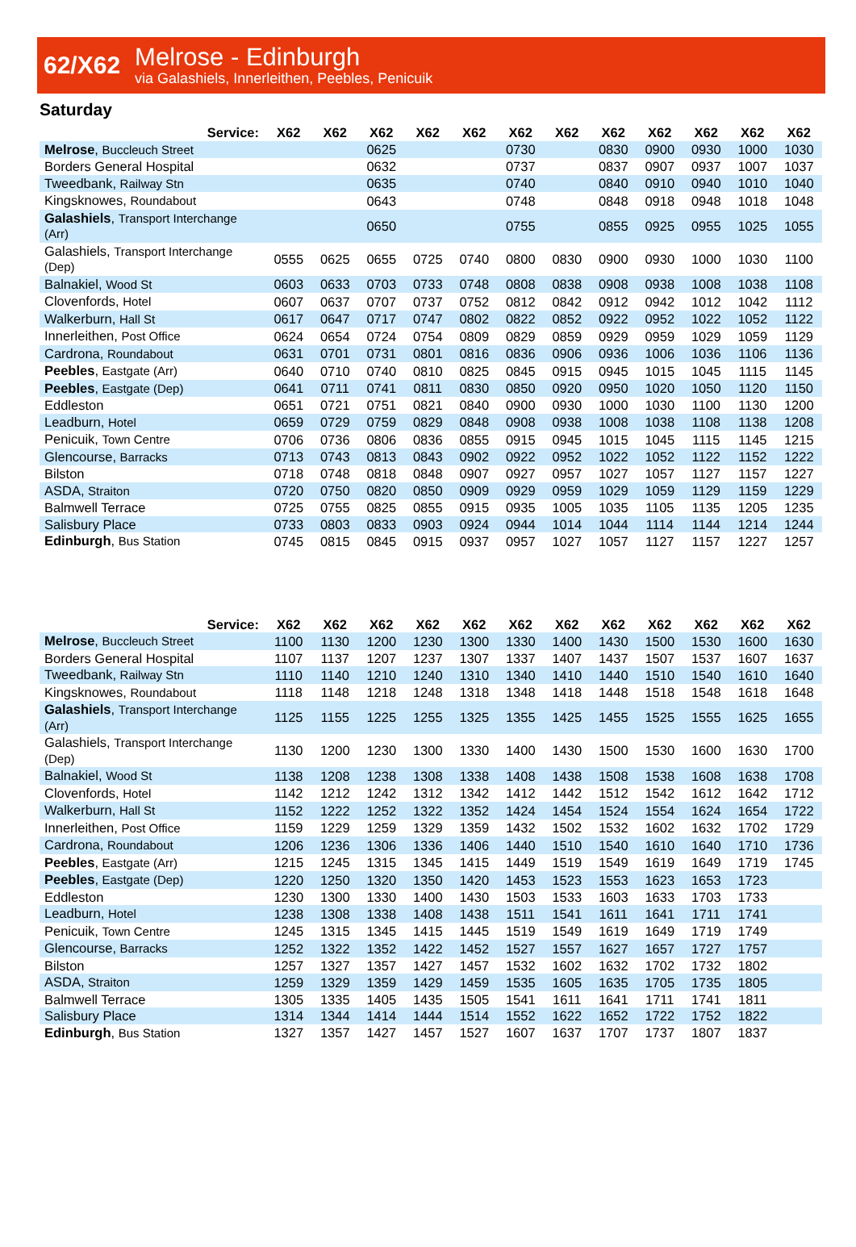62/X62
Melrose - Edinburgh
via Galashiels, Innerleithen, Peebles, Penicuik
Saturday
| Service: | X62 | X62 | X62 | X62 | X62 | X62 | X62 | X62 | X62 | X62 | X62 | X62 |
| --- | --- | --- | --- | --- | --- | --- | --- | --- | --- | --- | --- | --- |
| Melrose , Buccleuch Street | | | 0625 | | | 0730 | | 0830 | 0900 | 0930 | 1000 | 1030 |
| Borders General Hospital | | | 0632 | | | 0737 | | 0837 | 0907 | 0937 | 1007 | 1037 |
| Tweedbank, Railway Stn | | | 0635 | | | 0740 | | 0840 | 0910 | 0940 | 1010 | 1040 |
| Kingsknowes, Roundabout | | | 0643 | | | 0748 | | 0848 | 0918 | 0948 | 1018 | 1048 |
| Galashiels , Transport Interchange (Arr) | | | 0650 | | | 0755 | | 0855 | 0925 | 0955 | 1025 | 1055 |
| Galashiels, Transport Interchange (Dep) | 0555 | 0625 | 0655 | 0725 | 0740 | 0800 | 0830 | 0900 | 0930 | 1000 | 1030 | 1100 |
| Balnakiel, Wood St | 0603 | 0633 | 0703 | 0733 | 0748 | 0808 | 0838 | 0908 | 0938 | 1008 | 1038 | 1108 |
| Clovenfords, Hotel | 0607 | 0637 | 0707 | 0737 | 0752 | 0812 | 0842 | 0912 | 0942 | 1012 | 1042 | 1112 |
| Walkerburn, Hall St | 0617 | 0647 | 0717 | 0747 | 0802 | 0822 | 0852 | 0922 | 0952 | 1022 | 1052 | 1122 |
| Innerleithen, Post Office | 0624 | 0654 | 0724 | 0754 | 0809 | 0829 | 0859 | 0929 | 0959 | 1029 | 1059 | 1129 |
| Cardrona, Roundabout | 0631 | 0701 | 0731 | 0801 | 0816 | 0836 | 0906 | 0936 | 1006 | 1036 | 1106 | 1136 |
| Peebles , Eastgate (Arr) | 0640 | 0710 | 0740 | 0810 | 0825 | 0845 | 0915 | 0945 | 1015 | 1045 | 1115 | 1145 |
| Peebles , Eastgate (Dep) | 0641 | 0711 | 0741 | 0811 | 0830 | 0850 | 0920 | 0950 | 1020 | 1050 | 1120 | 1150 |
| Eddleston | 0651 | 0721 | 0751 | 0821 | 0840 | 0900 | 0930 | 1000 | 1030 | 1100 | 1130 | 1200 |
| Leadburn, Hotel | 0659 | 0729 | 0759 | 0829 | 0848 | 0908 | 0938 | 1008 | 1038 | 1108 | 1138 | 1208 |
| Penicuik, Town Centre | 0706 | 0736 | 0806 | 0836 | 0855 | 0915 | 0945 | 1015 | 1045 | 1115 | 1145 | 1215 |
| Glencourse, Barracks | 0713 | 0743 | 0813 | 0843 | 0902 | 0922 | 0952 | 1022 | 1052 | 1122 | 1152 | 1222 |
| Bilston | 0718 | 0748 | 0818 | 0848 | 0907 | 0927 | 0957 | 1027 | 1057 | 1127 | 1157 | 1227 |
| ASDA, Straiton | 0720 | 0750 | 0820 | 0850 | 0909 | 0929 | 0959 | 1029 | 1059 | 1129 | 1159 | 1229 |
| Balmwell Terrace | 0725 | 0755 | 0825 | 0855 | 0915 | 0935 | 1005 | 1035 | 1105 | 1135 | 1205 | 1235 |
| Salisbury Place | 0733 | 0803 | 0833 | 0903 | 0924 | 0944 | 1014 | 1044 | 1114 | 1144 | 1214 | 1244 |
| Edinburgh , Bus Station | 0745 | 0815 | 0845 | 0915 | 0937 | 0957 | 1027 | 1057 | 1127 | 1157 | 1227 | 1257 |
| Service: | X62 | X62 | X62 | X62 | X62 | X62 | X62 | X62 | X62 | X62 | X62 | X62 |
| --- | --- | --- | --- | --- | --- | --- | --- | --- | --- | --- | --- | --- |
| Melrose , Buccleuch Street | 1100 | 1130 | 1200 | 1230 | 1300 | 1330 | 1400 | 1430 | 1500 | 1530 | 1600 | 1630 |
| Borders General Hospital | 1107 | 1137 | 1207 | 1237 | 1307 | 1337 | 1407 | 1437 | 1507 | 1537 | 1607 | 1637 |
| Tweedbank, Railway Stn | 1110 | 1140 | 1210 | 1240 | 1310 | 1340 | 1410 | 1440 | 1510 | 1540 | 1610 | 1640 |
| Kingsknowes, Roundabout | 1118 | 1148 | 1218 | 1248 | 1318 | 1348 | 1418 | 1448 | 1518 | 1548 | 1618 | 1648 |
| Galashiels , Transport Interchange (Arr) | 1125 | 1155 | 1225 | 1255 | 1325 | 1355 | 1425 | 1455 | 1525 | 1555 | 1625 | 1655 |
| Galashiels, Transport Interchange (Dep) | 1130 | 1200 | 1230 | 1300 | 1330 | 1400 | 1430 | 1500 | 1530 | 1600 | 1630 | 1700 |
| Balnakiel, Wood St | 1138 | 1208 | 1238 | 1308 | 1338 | 1408 | 1438 | 1508 | 1538 | 1608 | 1638 | 1708 |
| Clovenfords, Hotel | 1142 | 1212 | 1242 | 1312 | 1342 | 1412 | 1442 | 1512 | 1542 | 1612 | 1642 | 1712 |
| Walkerburn, Hall St | 1152 | 1222 | 1252 | 1322 | 1352 | 1424 | 1454 | 1524 | 1554 | 1624 | 1654 | 1722 |
| Innerleithen, Post Office | 1159 | 1229 | 1259 | 1329 | 1359 | 1432 | 1502 | 1532 | 1602 | 1632 | 1702 | 1729 |
| Cardrona, Roundabout | 1206 | 1236 | 1306 | 1336 | 1406 | 1440 | 1510 | 1540 | 1610 | 1640 | 1710 | 1736 |
| Peebles , Eastgate (Arr) | 1215 | 1245 | 1315 | 1345 | 1415 | 1449 | 1519 | 1549 | 1619 | 1649 | 1719 | 1745 |
| Peebles , Eastgate (Dep) | 1220 | 1250 | 1320 | 1350 | 1420 | 1453 | 1523 | 1553 | 1623 | 1653 | 1723 | |
| Eddleston | 1230 | 1300 | 1330 | 1400 | 1430 | 1503 | 1533 | 1603 | 1633 | 1703 | 1733 | |
| Leadburn, Hotel | 1238 | 1308 | 1338 | 1408 | 1438 | 1511 | 1541 | 1611 | 1641 | 1711 | 1741 | |
| Penicuik, Town Centre | 1245 | 1315 | 1345 | 1415 | 1445 | 1519 | 1549 | 1619 | 1649 | 1719 | 1749 | |
| Glencourse, Barracks | 1252 | 1322 | 1352 | 1422 | 1452 | 1527 | 1557 | 1627 | 1657 | 1727 | 1757 | |
| Bilston | 1257 | 1327 | 1357 | 1427 | 1457 | 1532 | 1602 | 1632 | 1702 | 1732 | 1802 | |
| ASDA, Straiton | 1259 | 1329 | 1359 | 1429 | 1459 | 1535 | 1605 | 1635 | 1705 | 1735 | 1805 | |
| Balmwell Terrace | 1305 | 1335 | 1405 | 1435 | 1505 | 1541 | 1611 | 1641 | 1711 | 1741 | 1811 | |
| Salisbury Place | 1314 | 1344 | 1414 | 1444 | 1514 | 1552 | 1622 | 1652 | 1722 | 1752 | 1822 | |
| Edinburgh , Bus Station | 1327 | 1357 | 1427 | 1457 | 1527 | 1607 | 1637 | 1707 | 1737 | 1807 | 1837 | |